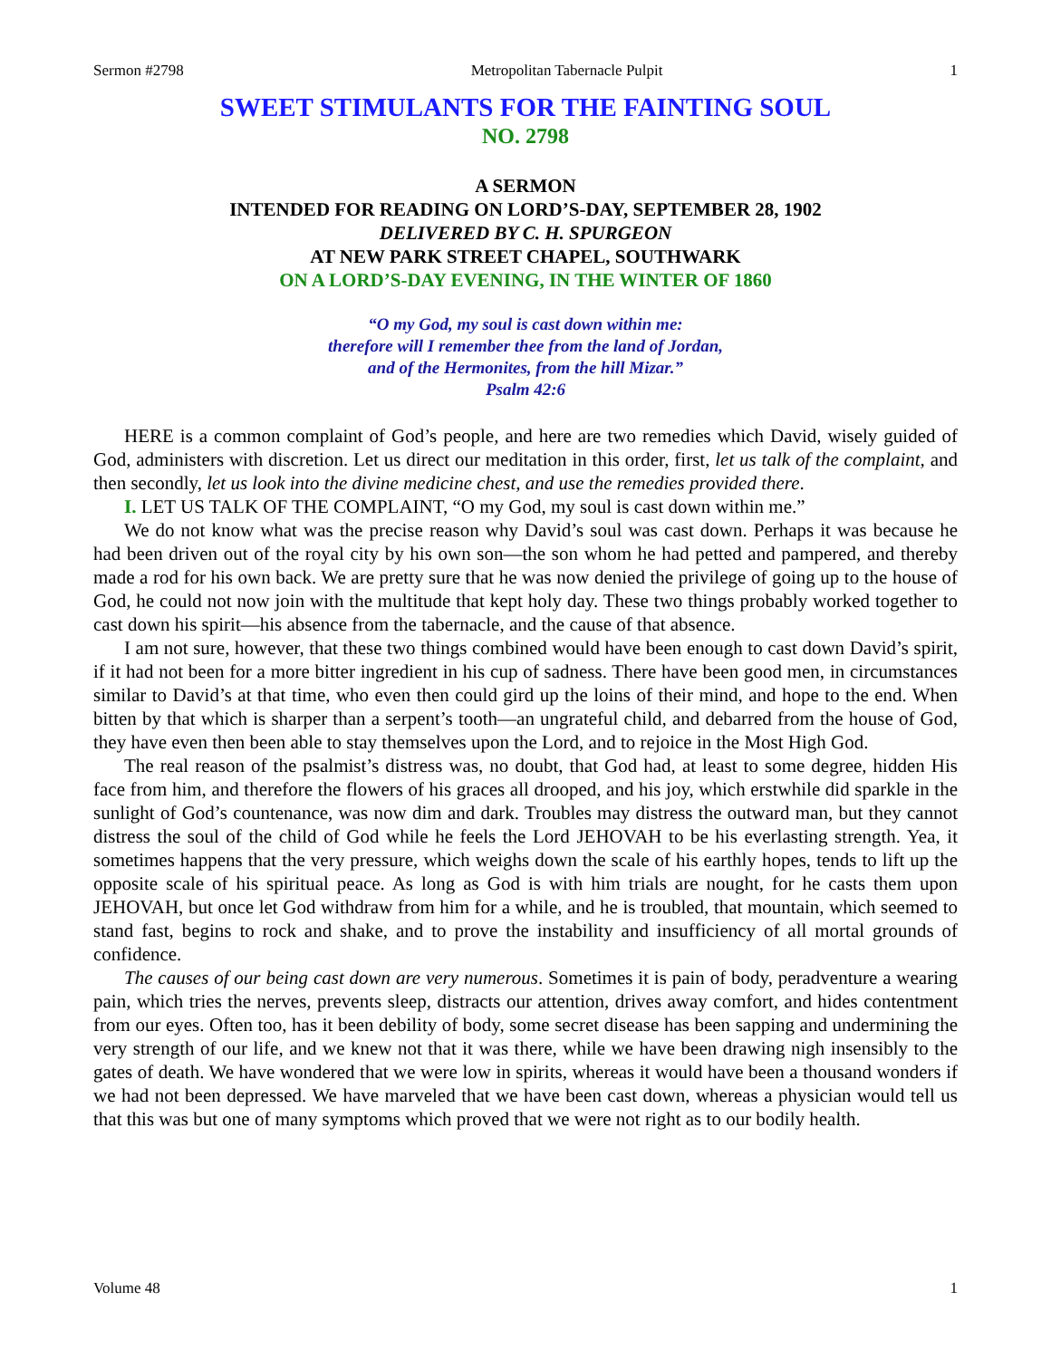Sermon #2798 Metropolitan Tabernacle Pulpit 1
SWEET STIMULANTS FOR THE FAINTING SOUL
NO. 2798
A SERMON
INTENDED FOR READING ON LORD’S-DAY, SEPTEMBER 28, 1902
DELIVERED BY C. H. SPURGEON
AT NEW PARK STREET CHAPEL, SOUTHWARK
ON A LORD’S-DAY EVENING, IN THE WINTER OF 1860
“O my God, my soul is cast down within me:
therefore will I remember thee from the land of Jordan,
and of the Hermonites, from the hill Mizar.”
Psalm 42:6
HERE is a common complaint of God’s people, and here are two remedies which David, wisely guided of God, administers with discretion. Let us direct our meditation in this order, first, let us talk of the complaint, and then secondly, let us look into the divine medicine chest, and use the remedies provided there.
I. LET US TALK OF THE COMPLAINT, “O my God, my soul is cast down within me.”
We do not know what was the precise reason why David’s soul was cast down. Perhaps it was because he had been driven out of the royal city by his own son—the son whom he had petted and pampered, and thereby made a rod for his own back. We are pretty sure that he was now denied the privilege of going up to the house of God, he could not now join with the multitude that kept holy day. These two things probably worked together to cast down his spirit—his absence from the tabernacle, and the cause of that absence.
I am not sure, however, that these two things combined would have been enough to cast down David’s spirit, if it had not been for a more bitter ingredient in his cup of sadness. There have been good men, in circumstances similar to David’s at that time, who even then could gird up the loins of their mind, and hope to the end. When bitten by that which is sharper than a serpent’s tooth—an ungrateful child, and debarred from the house of God, they have even then been able to stay themselves upon the Lord, and to rejoice in the Most High God.
The real reason of the psalmist’s distress was, no doubt, that God had, at least to some degree, hidden His face from him, and therefore the flowers of his graces all drooped, and his joy, which erstwhile did sparkle in the sunlight of God’s countenance, was now dim and dark. Troubles may distress the outward man, but they cannot distress the soul of the child of God while he feels the Lord JEHOVAH to be his everlasting strength. Yea, it sometimes happens that the very pressure, which weighs down the scale of his earthly hopes, tends to lift up the opposite scale of his spiritual peace. As long as God is with him trials are nought, for he casts them upon JEHOVAH, but once let God withdraw from him for a while, and he is troubled, that mountain, which seemed to stand fast, begins to rock and shake, and to prove the instability and insufficiency of all mortal grounds of confidence.
The causes of our being cast down are very numerous. Sometimes it is pain of body, peradventure a wearing pain, which tries the nerves, prevents sleep, distracts our attention, drives away comfort, and hides contentment from our eyes. Often too, has it been debility of body, some secret disease has been sapping and undermining the very strength of our life, and we knew not that it was there, while we have been drawing nigh insensibly to the gates of death. We have wondered that we were low in spirits, whereas it would have been a thousand wonders if we had not been depressed. We have marveled that we have been cast down, whereas a physician would tell us that this was but one of many symptoms which proved that we were not right as to our bodily health.
Volume 48 1